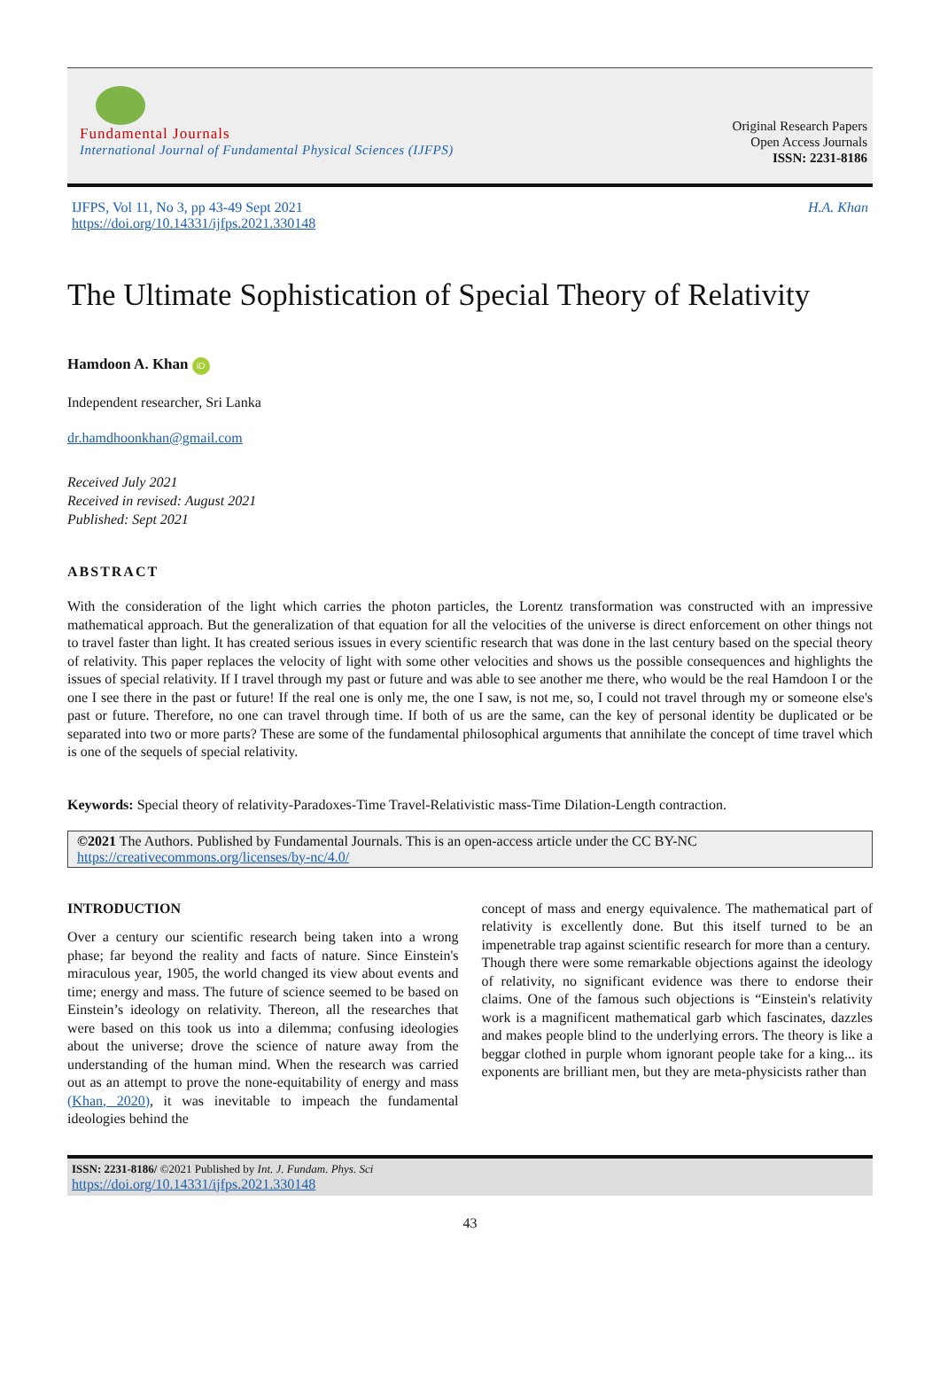Fundamental Journals
International Journal of Fundamental Physical Sciences (IJFPS)
Original Research Papers
Open Access Journals
ISSN: 2231-8186
IJFPS, Vol 11, No 3, pp 43-49 Sept 2021
https://doi.org/10.14331/ijfps.2021.330148
H.A. Khan
The Ultimate Sophistication of Special Theory of Relativity
Hamdoon A. Khan iD
Independent researcher, Sri Lanka
dr.hamdhoonkhan@gmail.com
Received July 2021
Received in revised: August 2021
Published: Sept 2021
ABSTRACT
With the consideration of the light which carries the photon particles, the Lorentz transformation was constructed with an impressive mathematical approach. But the generalization of that equation for all the velocities of the universe is direct enforcement on other things not to travel faster than light. It has created serious issues in every scientific research that was done in the last century based on the special theory of relativity. This paper replaces the velocity of light with some other velocities and shows us the possible consequences and highlights the issues of special relativity. If I travel through my past or future and was able to see another me there, who would be the real Hamdoon I or the one I see there in the past or future! If the real one is only me, the one I saw, is not me, so, I could not travel through my or someone else's past or future. Therefore, no one can travel through time. If both of us are the same, can the key of personal identity be duplicated or be separated into two or more parts? These are some of the fundamental philosophical arguments that annihilate the concept of time travel which is one of the sequels of special relativity.
Keywords: Special theory of relativity-Paradoxes-Time Travel-Relativistic mass-Time Dilation-Length contraction.
©2021 The Authors. Published by Fundamental Journals. This is an open-access article under the CC BY-NC
https://creativecommons.org/licenses/by-nc/4.0/
INTRODUCTION
Over a century our scientific research being taken into a wrong phase; far beyond the reality and facts of nature. Since Einstein's miraculous year, 1905, the world changed its view about events and time; energy and mass. The future of science seemed to be based on Einstein’s ideology on relativity. Thereon, all the researches that were based on this took us into a dilemma; confusing ideologies about the universe; drove the science of nature away from the understanding of the human mind. When the research was carried out as an attempt to prove the none-equitability of energy and mass (Khan, 2020), it was inevitable to impeach the fundamental ideologies behind the
concept of mass and energy equivalence. The mathematical part of relativity is excellently done. But this itself turned to be an impenetrable trap against scientific research for more than a century.
Though there were some remarkable objections against the ideology of relativity, no significant evidence was there to endorse their claims. One of the famous such objections is “Einstein's relativity work is a magnificent mathematical garb which fascinates, dazzles and makes people blind to the underlying errors. The theory is like a beggar clothed in purple whom ignorant people take for a king... its exponents are brilliant men, but they are meta-physicists rather than
ISSN: 2231-8186/ ©2021 Published by Int. J. Fundam. Phys. Sci
https://doi.org/10.14331/ijfps.2021.330148
43